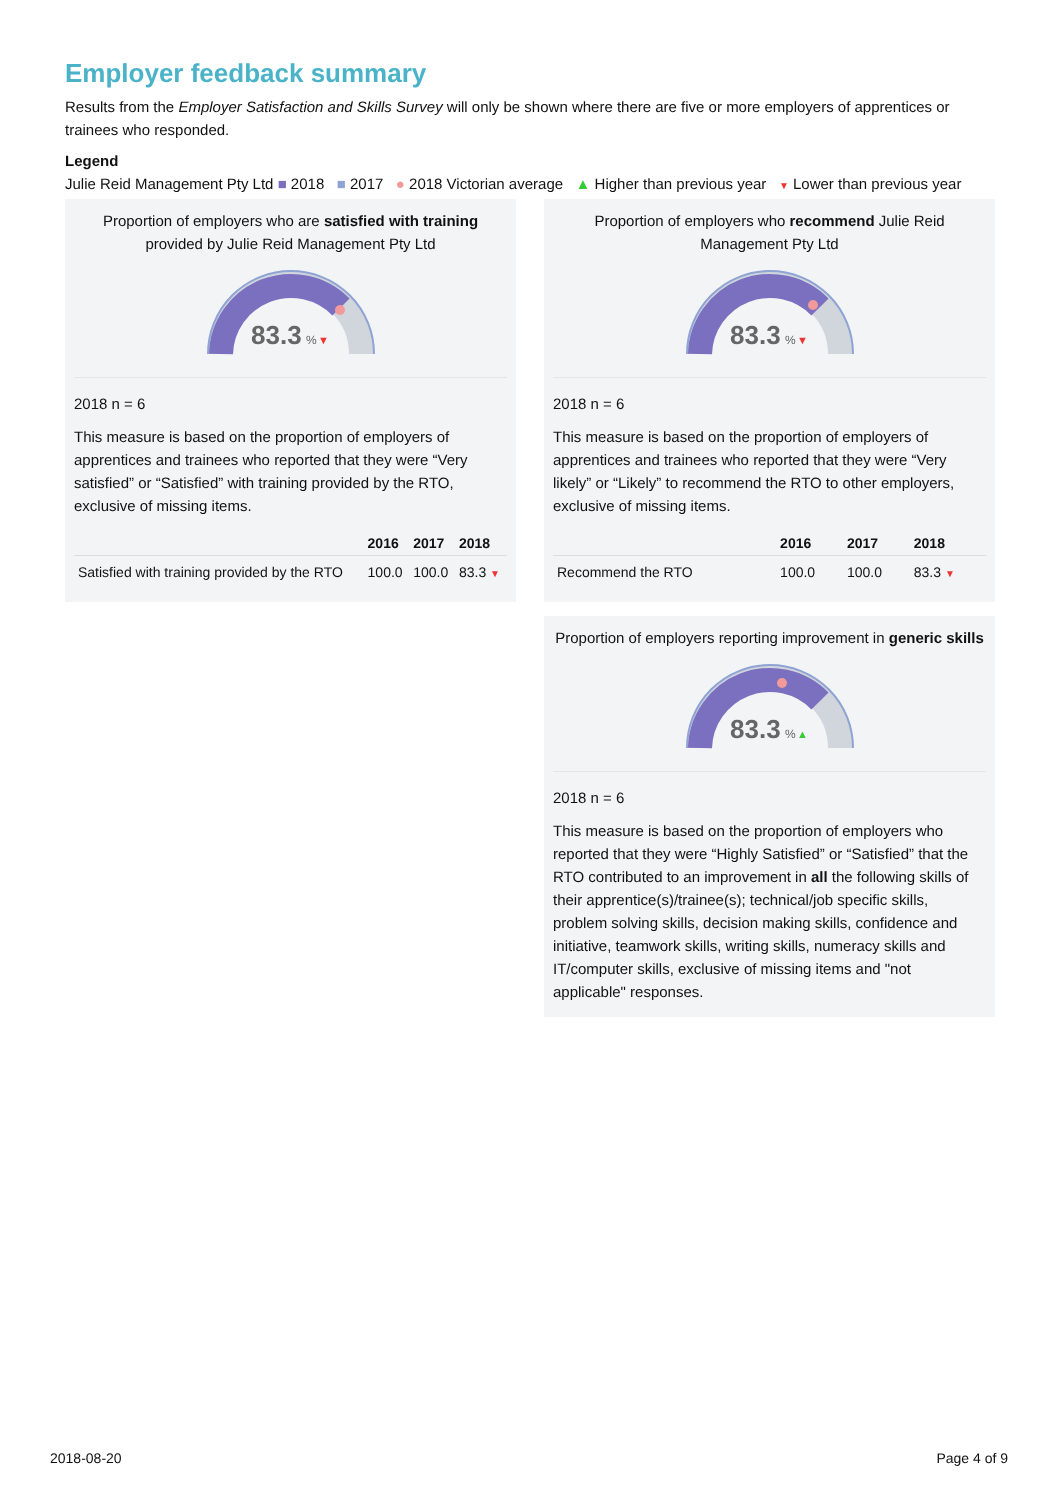Employer feedback summary
Results from the Employer Satisfaction and Skills Survey will only be shown where there are five or more employers of apprentices or trainees who responded.
Legend
Julie Reid Management Pty Ltd ■ 2018 ■ 2017 ● 2018 Victorian average ▲ Higher than previous year ▼ Lower than previous year
Proportion of employers who are satisfied with training provided by Julie Reid Management Pty Ltd
83.3
%
▼
2018 n = 6
This measure is based on the proportion of employers of apprentices and trainees who reported that they were “Very satisfied” or “Satisfied” with training provided by the RTO, exclusive of missing items.
| | 2016 | 2017 | 2018 |
| --- | --- | --- | --- |
| Satisfied with training provided by the RTO | 100.0 | 100.0 | 83.3 ▼ |
Proportion of employers who recommend Julie Reid Management Pty Ltd
83.3
%
▼
2018 n = 6
This measure is based on the proportion of employers of apprentices and trainees who reported that they were “Very likely” or “Likely” to recommend the RTO to other employers, exclusive of missing items.
| | 2016 | 2017 | 2018 |
| --- | --- | --- | --- |
| Recommend the RTO | 100.0 | 100.0 | 83.3 ▼ |
Proportion of employers reporting improvement in generic skills
83.3
%
▲
2018 n = 6
This measure is based on the proportion of employers who reported that they were “Highly Satisfied” or “Satisfied” that the RTO contributed to an improvement in all the following skills of their apprentice(s)/trainee(s); technical/job specific skills, problem solving skills, decision making skills, confidence and initiative, teamwork skills, writing skills, numeracy skills and IT/computer skills, exclusive of missing items and "not applicable" responses.
2018-08-20 Page 4 of 9